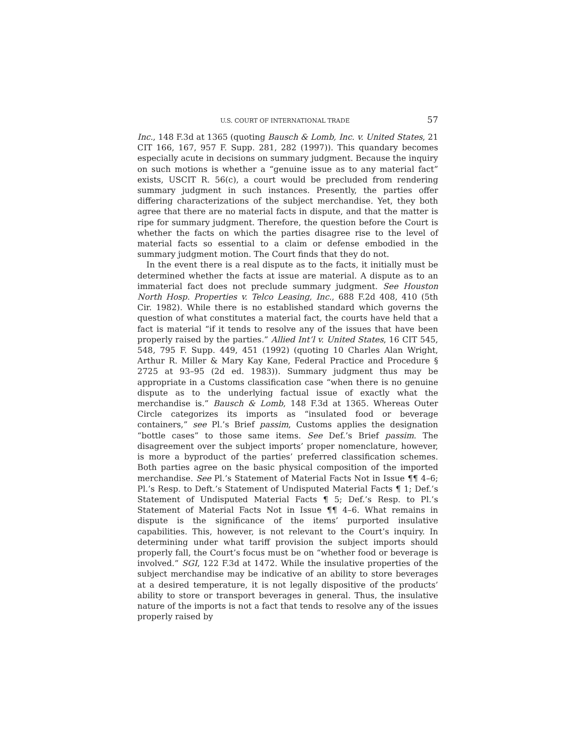U.S. COURT OF INTERNATIONAL TRADE 57
Inc., 148 F.3d at 1365 (quoting Bausch & Lomb, Inc. v. United States, 21 CIT 166, 167, 957 F. Supp. 281, 282 (1997)). This quandary becomes especially acute in decisions on summary judgment. Because the inquiry on such motions is whether a “genuine issue as to any material fact” exists, USCIT R. 56(c), a court would be precluded from rendering summary judgment in such instances. Presently, the parties offer differing characterizations of the subject merchandise. Yet, they both agree that there are no material facts in dispute, and that the matter is ripe for summary judgment. Therefore, the question before the Court is whether the facts on which the parties disagree rise to the level of material facts so essential to a claim or defense embodied in the summary judgment motion. The Court finds that they do not.
In the event there is a real dispute as to the facts, it initially must be determined whether the facts at issue are material. A dispute as to an immaterial fact does not preclude summary judgment. See Houston North Hosp. Properties v. Telco Leasing, Inc., 688 F.2d 408, 410 (5th Cir. 1982). While there is no established standard which governs the question of what constitutes a material fact, the courts have held that a fact is material “if it tends to resolve any of the issues that have been properly raised by the parties.” Allied Int’l v. United States, 16 CIT 545, 548, 795 F. Supp. 449, 451 (1992) (quoting 10 Charles Alan Wright, Arthur R. Miller & Mary Kay Kane, Federal Practice and Procedure § 2725 at 93–95 (2d ed. 1983)). Summary judgment thus may be appropriate in a Customs classification case “when there is no genuine dispute as to the underlying factual issue of exactly what the merchandise is.” Bausch & Lomb, 148 F.3d at 1365. Whereas Outer Circle categorizes its imports as “insulated food or beverage containers,” see Pl.’s Brief passim, Customs applies the designation “bottle cases” to those same items. See Def.’s Brief passim. The disagreement over the subject imports’ proper nomenclature, however, is more a byproduct of the parties’ preferred classification schemes. Both parties agree on the basic physical composition of the imported merchandise. See Pl.’s Statement of Material Facts Not in Issue ¶¶ 4–6; Pl.’s Resp. to Deft.’s Statement of Undisputed Material Facts ¶ 1; Def.’s Statement of Undisputed Material Facts ¶ 5; Def.’s Resp. to Pl.’s Statement of Material Facts Not in Issue ¶¶ 4–6. What remains in dispute is the significance of the items’ purported insulative capabilities. This, however, is not relevant to the Court’s inquiry. In determining under what tariff provision the subject imports should properly fall, the Court’s focus must be on “whether food or beverage is involved.” SGI, 122 F.3d at 1472. While the insulative properties of the subject merchandise may be indicative of an ability to store beverages at a desired temperature, it is not legally dispositive of the products’ ability to store or transport beverages in general. Thus, the insulative nature of the imports is not a fact that tends to resolve any of the issues properly raised by